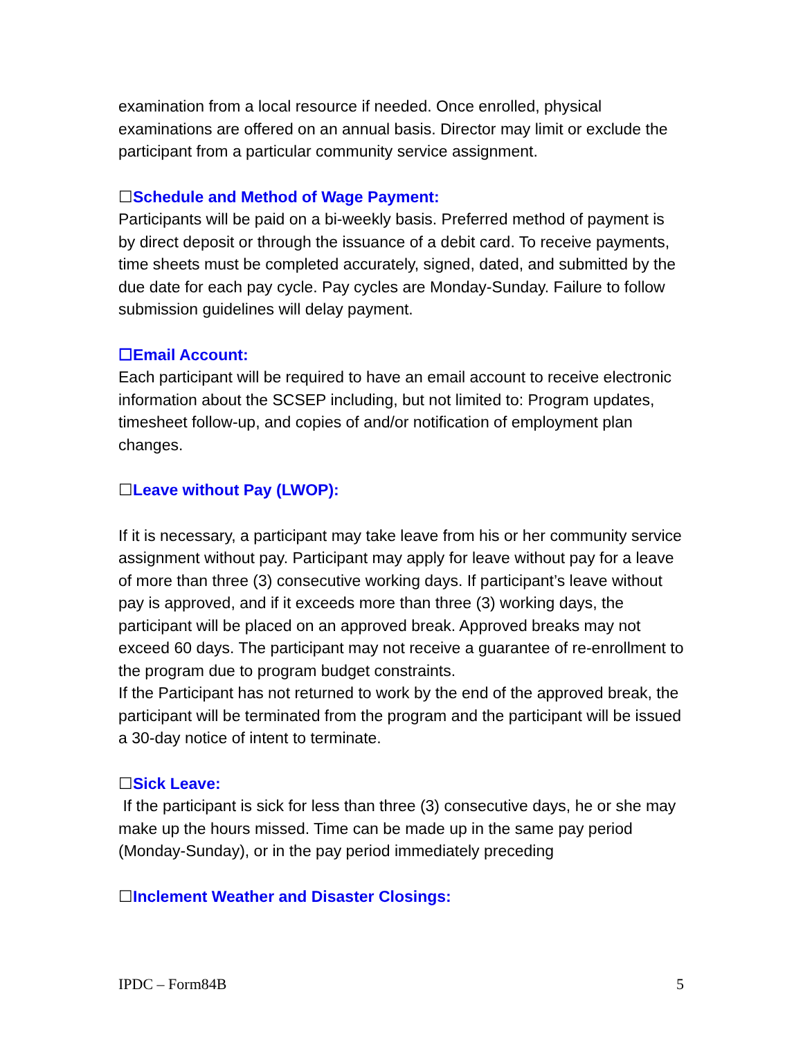examination from a local resource if needed. Once enrolled, physical examinations are offered on an annual basis. Director may limit or exclude the participant from a particular community service assignment.
☐Schedule and Method of Wage Payment:
Participants will be paid on a bi-weekly basis. Preferred method of payment is by direct deposit or through the issuance of a debit card. To receive payments, time sheets must be completed accurately, signed, dated, and submitted by the due date for each pay cycle. Pay cycles are Monday-Sunday. Failure to follow submission guidelines will delay payment.
☐Email Account:
Each participant will be required to have an email account to receive electronic information about the SCSEP including, but not limited to: Program updates, timesheet follow-up, and copies of and/or notification of employment plan changes.
☐Leave without Pay (LWOP):
If it is necessary, a participant may take leave from his or her community service assignment without pay. Participant may apply for leave without pay for a leave of more than three (3) consecutive working days. If participant’s leave without pay is approved, and if it exceeds more than three (3) working days, the participant will be placed on an approved break. Approved breaks may not exceed 60 days. The participant may not receive a guarantee of re-enrollment to the program due to program budget constraints.
If the Participant has not returned to work by the end of the approved break, the participant will be terminated from the program and the participant will be issued a 30-day notice of intent to terminate.
☐Sick Leave:
If the participant is sick for less than three (3) consecutive days, he or she may make up the hours missed. Time can be made up in the same pay period (Monday-Sunday), or in the pay period immediately preceding
☐Inclement Weather and Disaster Closings:
IPDC – Form84B 5